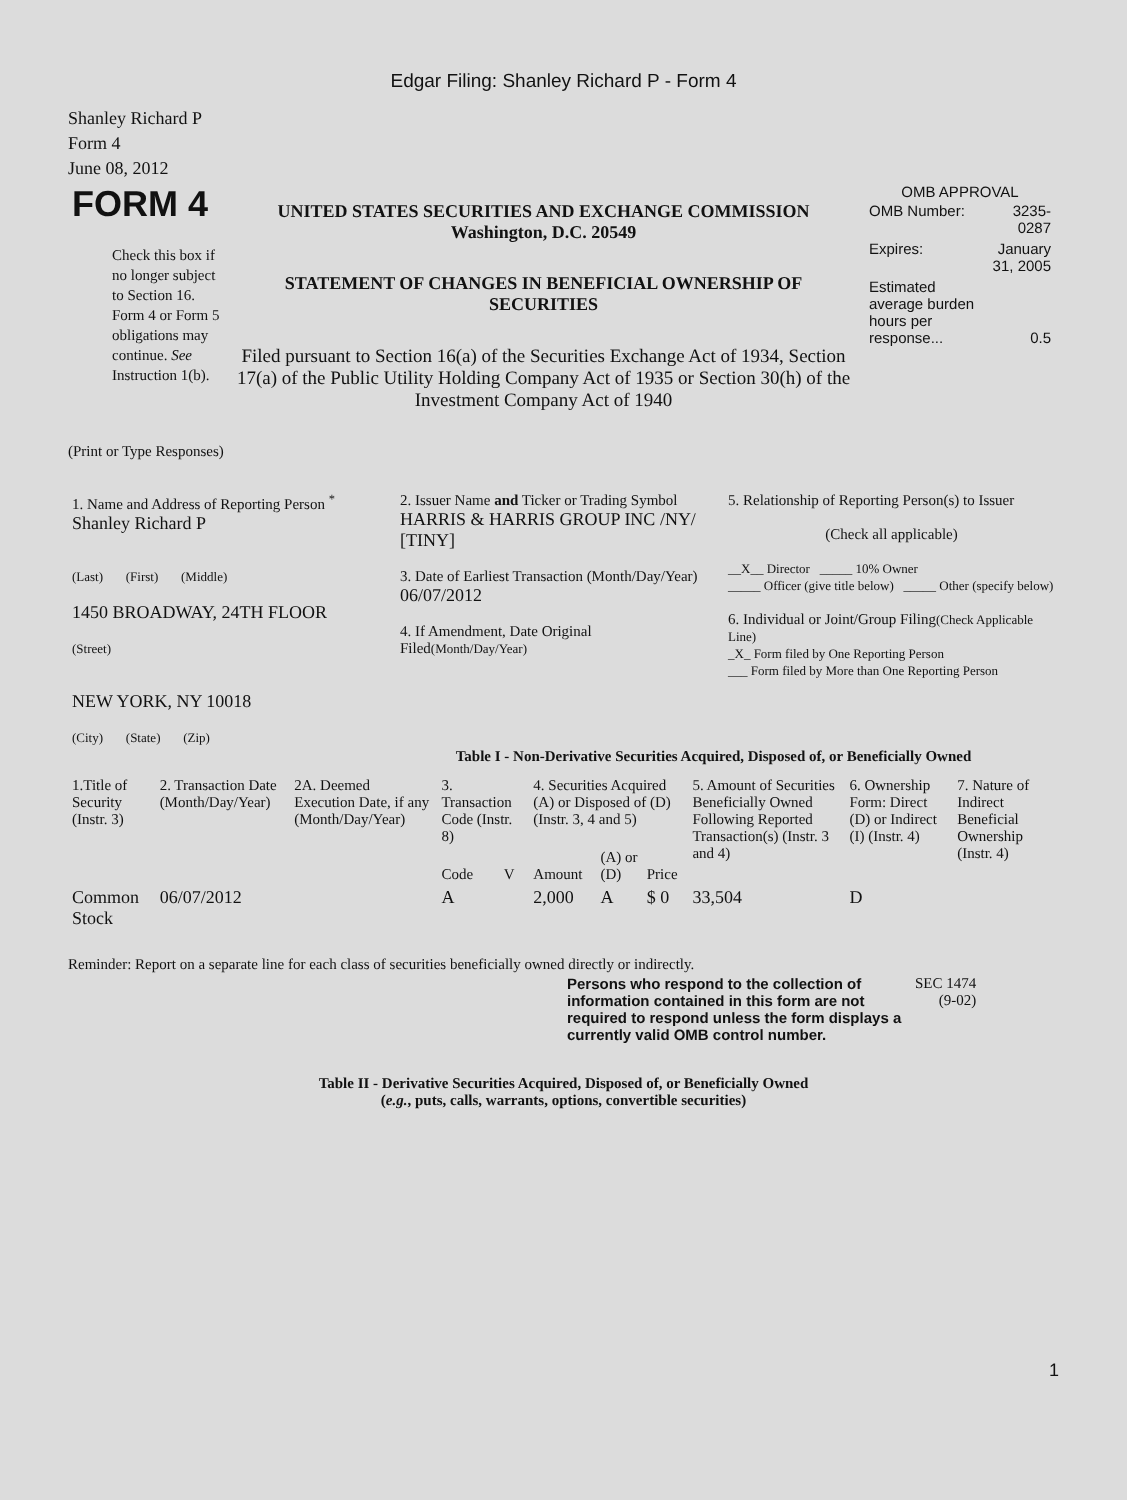Edgar Filing: Shanley Richard P - Form 4
Shanley Richard P
Form 4
June 08, 2012
| FORM 4 Check this box if no longer subject to Section 16. Form 4 or Form 5 obligations may continue. See Instruction 1(b). | UNITED STATES SECURITIES AND EXCHANGE COMMISSION Washington, D.C. 20549 STATEMENT OF CHANGES IN BENEFICIAL OWNERSHIP OF SECURITIES Filed pursuant to Section 16(a) of the Securities Exchange Act of 1934, Section 17(a) of the Public Utility Holding Company Act of 1935 or Section 30(h) of the Investment Company Act of 1940 | OMB APPROVAL / OMB Number: / 3235-0287 / / Expires: / January 31, 2005 / / Estimated average burden hours per response... / 0.5 / |
(Print or Type Responses)
| 1. Name and Address of Reporting Person <sup>*</sup> Shanley Richard P (Last) (First) (Middle) 1450 BROADWAY, 24TH FLOOR (Street) NEW YORK, NY 10018 (City) (State) (Zip) | 2. Issuer Name and Ticker or Trading Symbol HARRIS & HARRIS GROUP INC /NY/ [TINY] 3. Date of Earliest Transaction (Month/Day/Year) 06/07/2012 4. If Amendment, Date Original Filed (Month/Day/Year) | 5. Relationship of Reporting Person(s) to Issuer (Check all applicable) __X__ Director _____ 10% Owner _____ Officer (give title below) _____ Other (specify below) 6. Individual or Joint/Group Filing (Check Applicable Line) _X_ Form filed by One Reporting Person ___ Form filed by More than One Reporting Person |
Table I - Non-Derivative Securities Acquired, Disposed of, or Beneficially Owned
| 1.Title of Security (Instr. 3) | 2. Transaction Date (Month/Day/Year) | 2A. Deemed Execution Date, if any (Month/Day/Year) | 3. Transaction Code (Instr. 8) | | 4. Securities Acquired (A) or Disposed of (D) (Instr. 3, 4 and 5) | | | 5. Amount of Securities Beneficially Owned Following Reported Transaction(s) (Instr. 3 and 4) | 6. Ownership Form: Direct (D) or Indirect (I) (Instr. 4) | 7. Nature of Indirect Beneficial Ownership (Instr. 4) |
| --- | --- | --- | --- | --- | --- | --- | --- | --- | --- | --- |
| | | | Code | V | Amount | (A) or (D) | Price | | | |
| Common Stock | 06/07/2012 | | A | | 2,000 | A | $ 0 | 33,504 | D | |
Reminder: Report on a separate line for each class of securities beneficially owned directly or indirectly.
| Persons who respond to the collection of information contained in this form are not required to respond unless the form displays a currently valid OMB control number. | SEC 1474 (9-02) |
Table II - Derivative Securities Acquired, Disposed of, or Beneficially Owned
(e.g., puts, calls, warrants, options, convertible securities)
1